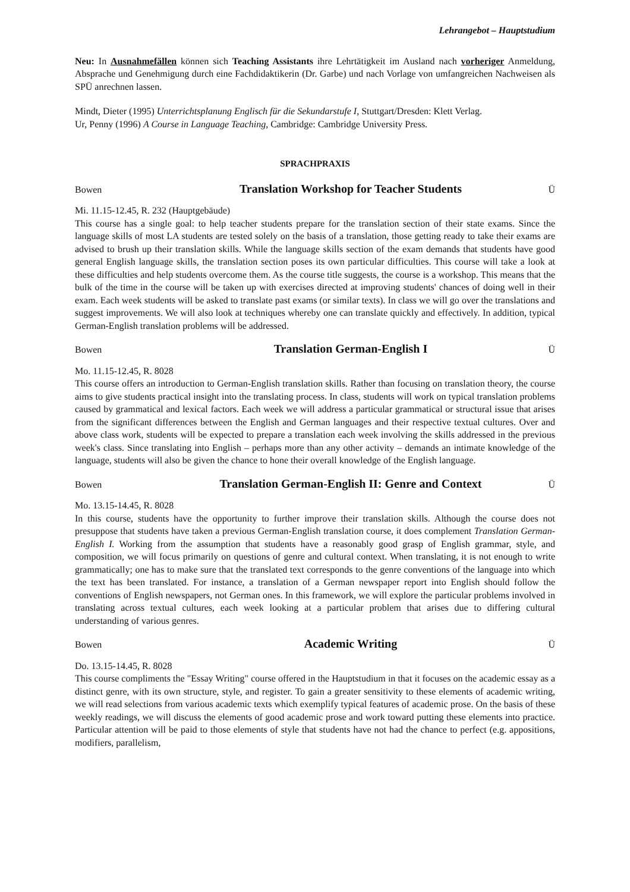Lehrangebot – Hauptstudium
Neu: In Ausnahmefällen können sich Teaching Assistants ihre Lehrtätigkeit im Ausland nach vorheriger Anmeldung, Absprache und Genehmigung durch eine Fachdidaktikerin (Dr. Garbe) und nach Vorlage von umfangreichen Nachweisen als SPÜ anrechnen lassen.
Mindt, Dieter (1995) Unterrichtsplanung Englisch für die Sekundarstufe I, Stuttgart/Dresden: Klett Verlag.
Ur, Penny (1996) A Course in Language Teaching, Cambridge: Cambridge University Press.
SPRACHPRAXIS
Bowen Translation Workshop for Teacher Students Ü
Mi. 11.15-12.45, R. 232 (Hauptgebäude)
This course has a single goal: to help teacher students prepare for the translation section of their state exams. Since the language skills of most LA students are tested solely on the basis of a translation, those getting ready to take their exams are advised to brush up their translation skills. While the language skills section of the exam demands that students have good general English language skills, the translation section poses its own particular difficulties. This course will take a look at these difficulties and help students overcome them. As the course title suggests, the course is a workshop. This means that the bulk of the time in the course will be taken up with exercises directed at improving students' chances of doing well in their exam. Each week students will be asked to translate past exams (or similar texts). In class we will go over the translations and suggest improvements. We will also look at techniques whereby one can translate quickly and effectively. In addition, typical German-English translation problems will be addressed.
Bowen Translation German-English I Ü
Mo. 11.15-12.45, R. 8028
This course offers an introduction to German-English translation skills. Rather than focusing on translation theory, the course aims to give students practical insight into the translating process. In class, students will work on typical translation problems caused by grammatical and lexical factors. Each week we will address a particular grammatical or structural issue that arises from the significant differences between the English and German languages and their respective textual cultures. Over and above class work, students will be expected to prepare a translation each week involving the skills addressed in the previous week's class. Since translating into English – perhaps more than any other activity – demands an intimate knowledge of the language, students will also be given the chance to hone their overall knowledge of the English language.
Bowen Translation German-English II: Genre and Context Ü
Mo. 13.15-14.45, R. 8028
In this course, students have the opportunity to further improve their translation skills. Although the course does not presuppose that students have taken a previous German-English translation course, it does complement Translation German-English I. Working from the assumption that students have a reasonably good grasp of English grammar, style, and composition, we will focus primarily on questions of genre and cultural context. When translating, it is not enough to write grammatically; one has to make sure that the translated text corresponds to the genre conventions of the language into which the text has been translated. For instance, a translation of a German newspaper report into English should follow the conventions of English newspapers, not German ones. In this framework, we will explore the particular problems involved in translating across textual cultures, each week looking at a particular problem that arises due to differing cultural understanding of various genres.
Bowen Academic Writing Ü
Do. 13.15-14.45, R. 8028
This course compliments the "Essay Writing" course offered in the Hauptstudium in that it focuses on the academic essay as a distinct genre, with its own structure, style, and register. To gain a greater sensitivity to these elements of academic writing, we will read selections from various academic texts which exemplify typical features of academic prose. On the basis of these weekly readings, we will discuss the elements of good academic prose and work toward putting these elements into practice. Particular attention will be paid to those elements of style that students have not had the chance to perfect (e.g. appositions, modifiers, parallelism,